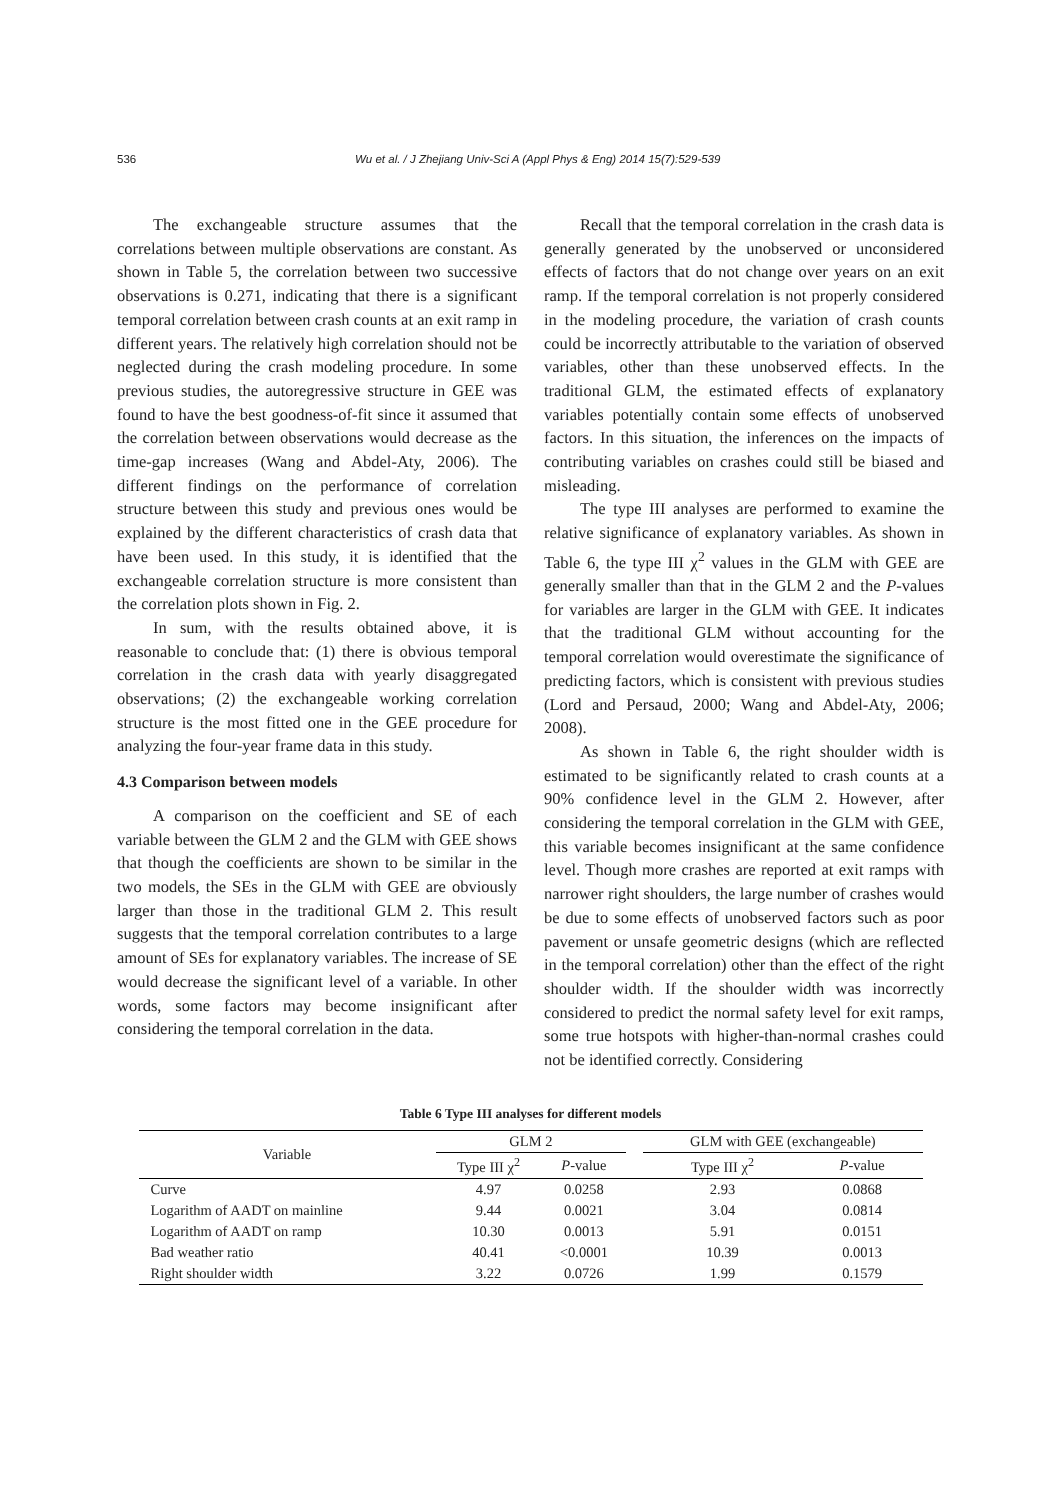536 Wu et al. / J Zhejiang Univ-Sci A (Appl Phys & Eng) 2014 15(7):529-539
The exchangeable structure assumes that the correlations between multiple observations are constant. As shown in Table 5, the correlation between two successive observations is 0.271, indicating that there is a significant temporal correlation between crash counts at an exit ramp in different years. The relatively high correlation should not be neglected during the crash modeling procedure. In some previous studies, the autoregressive structure in GEE was found to have the best goodness-of-fit since it assumed that the correlation between observations would decrease as the time-gap increases (Wang and Abdel-Aty, 2006). The different findings on the performance of correlation structure between this study and previous ones would be explained by the different characteristics of crash data that have been used. In this study, it is identified that the exchangeable correlation structure is more consistent than the correlation plots shown in Fig. 2.
In sum, with the results obtained above, it is reasonable to conclude that: (1) there is obvious temporal correlation in the crash data with yearly disaggregated observations; (2) the exchangeable working correlation structure is the most fitted one in the GEE procedure for analyzing the four-year frame data in this study.
4.3 Comparison between models
A comparison on the coefficient and SE of each variable between the GLM 2 and the GLM with GEE shows that though the coefficients are shown to be similar in the two models, the SEs in the GLM with GEE are obviously larger than those in the traditional GLM 2. This result suggests that the temporal correlation contributes to a large amount of SEs for explanatory variables. The increase of SE would decrease the significant level of a variable. In other words, some factors may become insignificant after considering the temporal correlation in the data.
Recall that the temporal correlation in the crash data is generally generated by the unobserved or unconsidered effects of factors that do not change over years on an exit ramp. If the temporal correlation is not properly considered in the modeling procedure, the variation of crash counts could be incorrectly attributable to the variation of observed variables, other than these unobserved effects. In the traditional GLM, the estimated effects of explanatory variables potentially contain some effects of unobserved factors. In this situation, the inferences on the impacts of contributing variables on crashes could still be biased and misleading.
The type III analyses are performed to examine the relative significance of explanatory variables. As shown in Table 6, the type III χ<sup>2</sup> values in the GLM with GEE are generally smaller than that in the GLM 2 and the P-values for variables are larger in the GLM with GEE. It indicates that the traditional GLM without accounting for the temporal correlation would overestimate the significance of predicting factors, which is consistent with previous studies (Lord and Persaud, 2000; Wang and Abdel-Aty, 2006; 2008).
As shown in Table 6, the right shoulder width is estimated to be significantly related to crash counts at a 90% confidence level in the GLM 2. However, after considering the temporal correlation in the GLM with GEE, this variable becomes insignificant at the same confidence level. Though more crashes are reported at exit ramps with narrower right shoulders, the large number of crashes would be due to some effects of unobserved factors such as poor pavement or unsafe geometric designs (which are reflected in the temporal correlation) other than the effect of the right shoulder width. If the shoulder width was incorrectly considered to predict the normal safety level for exit ramps, some true hotspots with higher-than-normal crashes could not be identified correctly. Considering
Table 6 Type III analyses for different models
| Variable | GLM 2 | | | GLM with GEE (exchangeable) | |
| --- | --- | --- | --- | --- | --- |
| | Type III χ<sup>2</sup> | P -value | | Type III χ<sup>2</sup> | P -value |
| Curve | 4.97 | 0.0258 | | 2.93 | 0.0868 |
| Logarithm of AADT on mainline | 9.44 | 0.0021 | | 3.04 | 0.0814 |
| Logarithm of AADT on ramp | 10.30 | 0.0013 | | 5.91 | 0.0151 |
| Bad weather ratio | 40.41 | <0.0001 | | 10.39 | 0.0013 |
| Right shoulder width | 3.22 | 0.0726 | | 1.99 | 0.1579 |